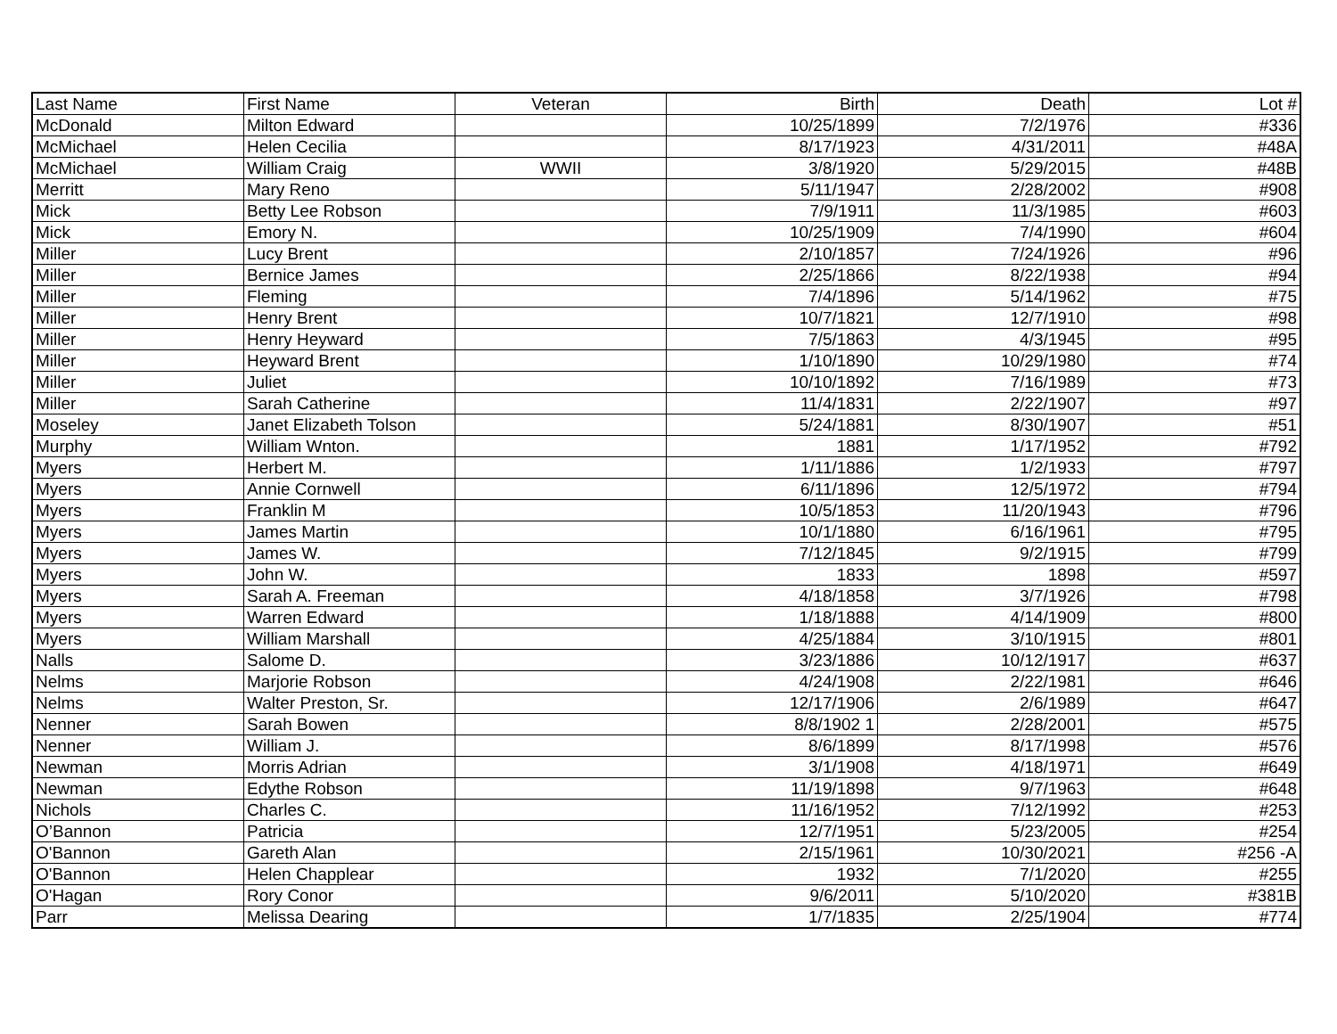| Last Name | First Name | Veteran | Birth | Death | Lot # |
| --- | --- | --- | --- | --- | --- |
| McDonald | Milton Edward | | 10/25/1899 | 7/2/1976 | #336 |
| McMichael | Helen Cecilia | | 8/17/1923 | 4/31/2011 | #48A |
| McMichael | William Craig | WWII | 3/8/1920 | 5/29/2015 | #48B |
| Merritt | Mary Reno | | 5/11/1947 | 2/28/2002 | #908 |
| Mick | Betty Lee Robson | | 7/9/1911 | 11/3/1985 | #603 |
| Mick | Emory N. | | 10/25/1909 | 7/4/1990 | #604 |
| Miller | Lucy Brent | | 2/10/1857 | 7/24/1926 | #96 |
| Miller | Bernice James | | 2/25/1866 | 8/22/1938 | #94 |
| Miller | Fleming | | 7/4/1896 | 5/14/1962 | #75 |
| Miller | Henry Brent | | 10/7/1821 | 12/7/1910 | #98 |
| Miller | Henry Heyward | | 7/5/1863 | 4/3/1945 | #95 |
| Miller | Heyward Brent | | 1/10/1890 | 10/29/1980 | #74 |
| Miller | Juliet | | 10/10/1892 | 7/16/1989 | #73 |
| Miller | Sarah Catherine | | 11/4/1831 | 2/22/1907 | #97 |
| Moseley | Janet Elizabeth Tolson | | 5/24/1881 | 8/30/1907 | #51 |
| Murphy | William Wnton. | | 1881 | 1/17/1952 | #792 |
| Myers | Herbert M. | | 1/11/1886 | 1/2/1933 | #797 |
| Myers | Annie Cornwell | | 6/11/1896 | 12/5/1972 | #794 |
| Myers | Franklin M | | 10/5/1853 | 11/20/1943 | #796 |
| Myers | James Martin | | 10/1/1880 | 6/16/1961 | #795 |
| Myers | James W. | | 7/12/1845 | 9/2/1915 | #799 |
| Myers | John W. | | 1833 | 1898 | #597 |
| Myers | Sarah A. Freeman | | 4/18/1858 | 3/7/1926 | #798 |
| Myers | Warren Edward | | 1/18/1888 | 4/14/1909 | #800 |
| Myers | William Marshall | | 4/25/1884 | 3/10/1915 | #801 |
| Nalls | Salome D. | | 3/23/1886 | 10/12/1917 | #637 |
| Nelms | Marjorie Robson | | 4/24/1908 | 2/22/1981 | #646 |
| Nelms | Walter Preston, Sr. | | 12/17/1906 | 2/6/1989 | #647 |
| Nenner | Sarah Bowen | | 8/8/1902 1 | 2/28/2001 | #575 |
| Nenner | William J. | | 8/6/1899 | 8/17/1998 | #576 |
| Newman | Morris Adrian | | 3/1/1908 | 4/18/1971 | #649 |
| Newman | Edythe Robson | | 11/19/1898 | 9/7/1963 | #648 |
| Nichols | Charles C. | | 11/16/1952 | 7/12/1992 | #253 |
| O’Bannon | Patricia | | 12/7/1951 | 5/23/2005 | #254 |
| O'Bannon | Gareth Alan | | 2/15/1961 | 10/30/2021 | #256 -A |
| O'Bannon | Helen Chapplear | | 1932 | 7/1/2020 | #255 |
| O'Hagan | Rory Conor | | 9/6/2011 | 5/10/2020 | #381B |
| Parr | Melissa Dearing | | 1/7/1835 | 2/25/1904 | #774 |